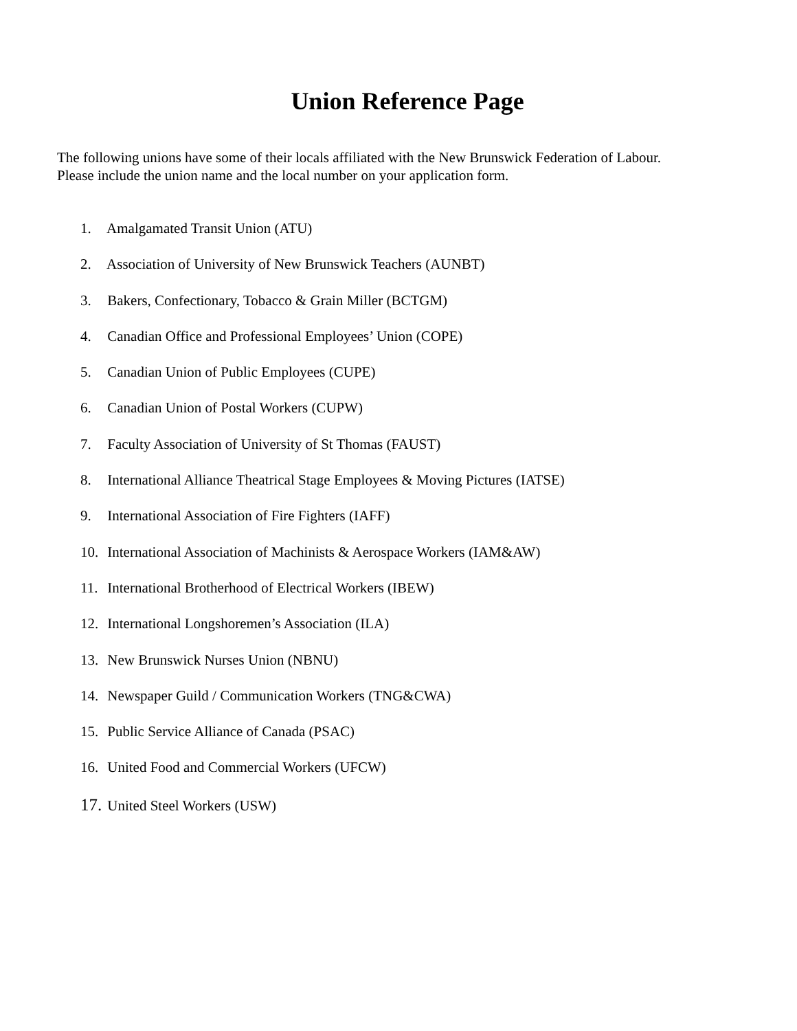Union Reference Page
The following unions have some of their locals affiliated with the New Brunswick Federation of Labour.
Please include the union name and the local number on your application form.
1. Amalgamated Transit Union (ATU)
2. Association of University of New Brunswick Teachers (AUNBT)
3. Bakers, Confectionary, Tobacco & Grain Miller (BCTGM)
4. Canadian Office and Professional Employees’ Union (COPE)
5. Canadian Union of Public Employees (CUPE)
6. Canadian Union of Postal Workers (CUPW)
7. Faculty Association of University of St Thomas (FAUST)
8. International Alliance Theatrical Stage Employees & Moving Pictures (IATSE)
9. International Association of Fire Fighters (IAFF)
10. International Association of Machinists & Aerospace Workers (IAM&AW)
11. International Brotherhood of Electrical Workers (IBEW)
12. International Longshoremen’s Association (ILA)
13. New Brunswick Nurses Union (NBNU)
14. Newspaper Guild / Communication Workers (TNG&CWA)
15. Public Service Alliance of Canada (PSAC)
16. United Food and Commercial Workers (UFCW)
17. United Steel Workers (USW)